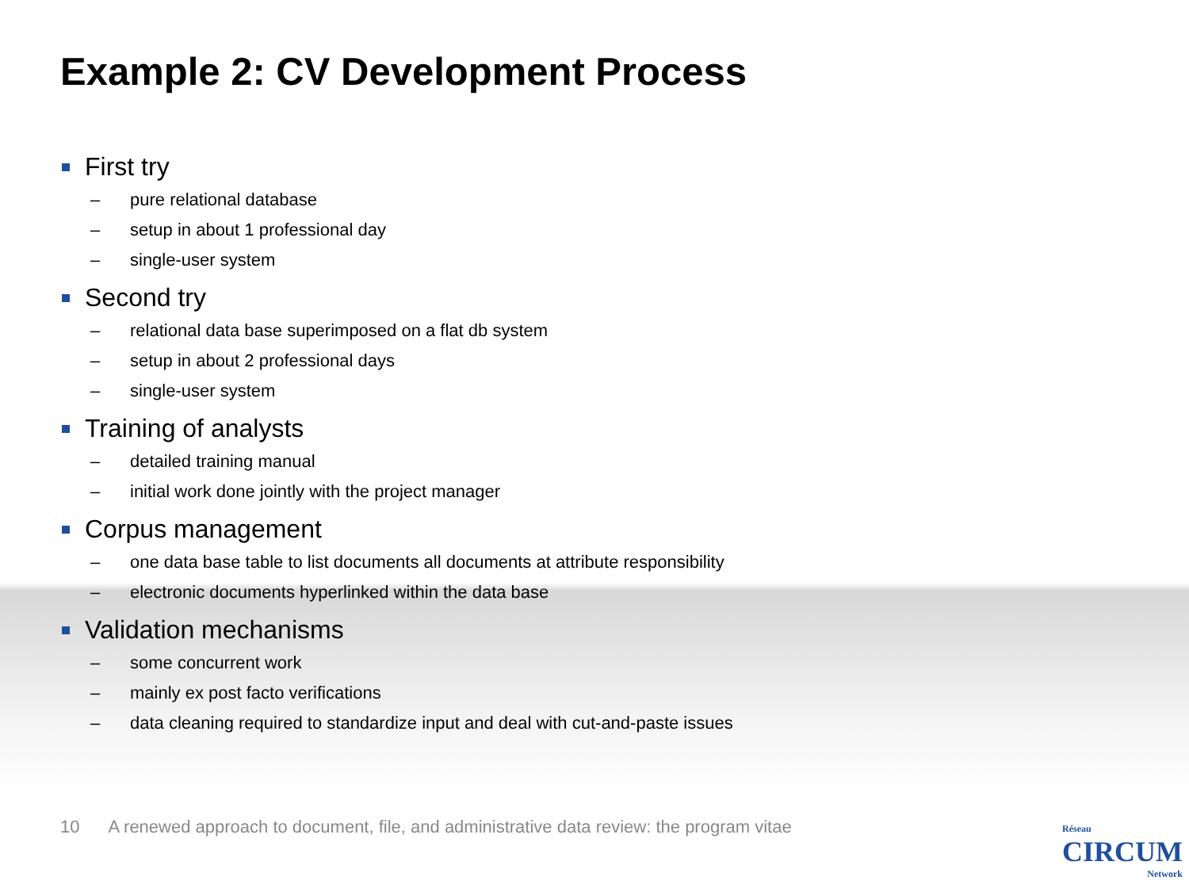Example 2: CV Development Process
First try
– pure relational database
– setup in about 1 professional day
– single-user system
Second try
– relational data base superimposed on a flat db system
– setup in about 2 professional days
– single-user system
Training of analysts
– detailed training manual
– initial work done jointly with the project manager
Corpus management
– one data base table to list documents all documents at attribute responsibility
– electronic documents hyperlinked within the data base
Validation mechanisms
– some concurrent work
– mainly ex post facto verifications
– data cleaning required to standardize input and deal with cut-and-paste issues
10 A renewed approach to document, file, and administrative data review: the program vitae
Réseau
CIRCUM
Network